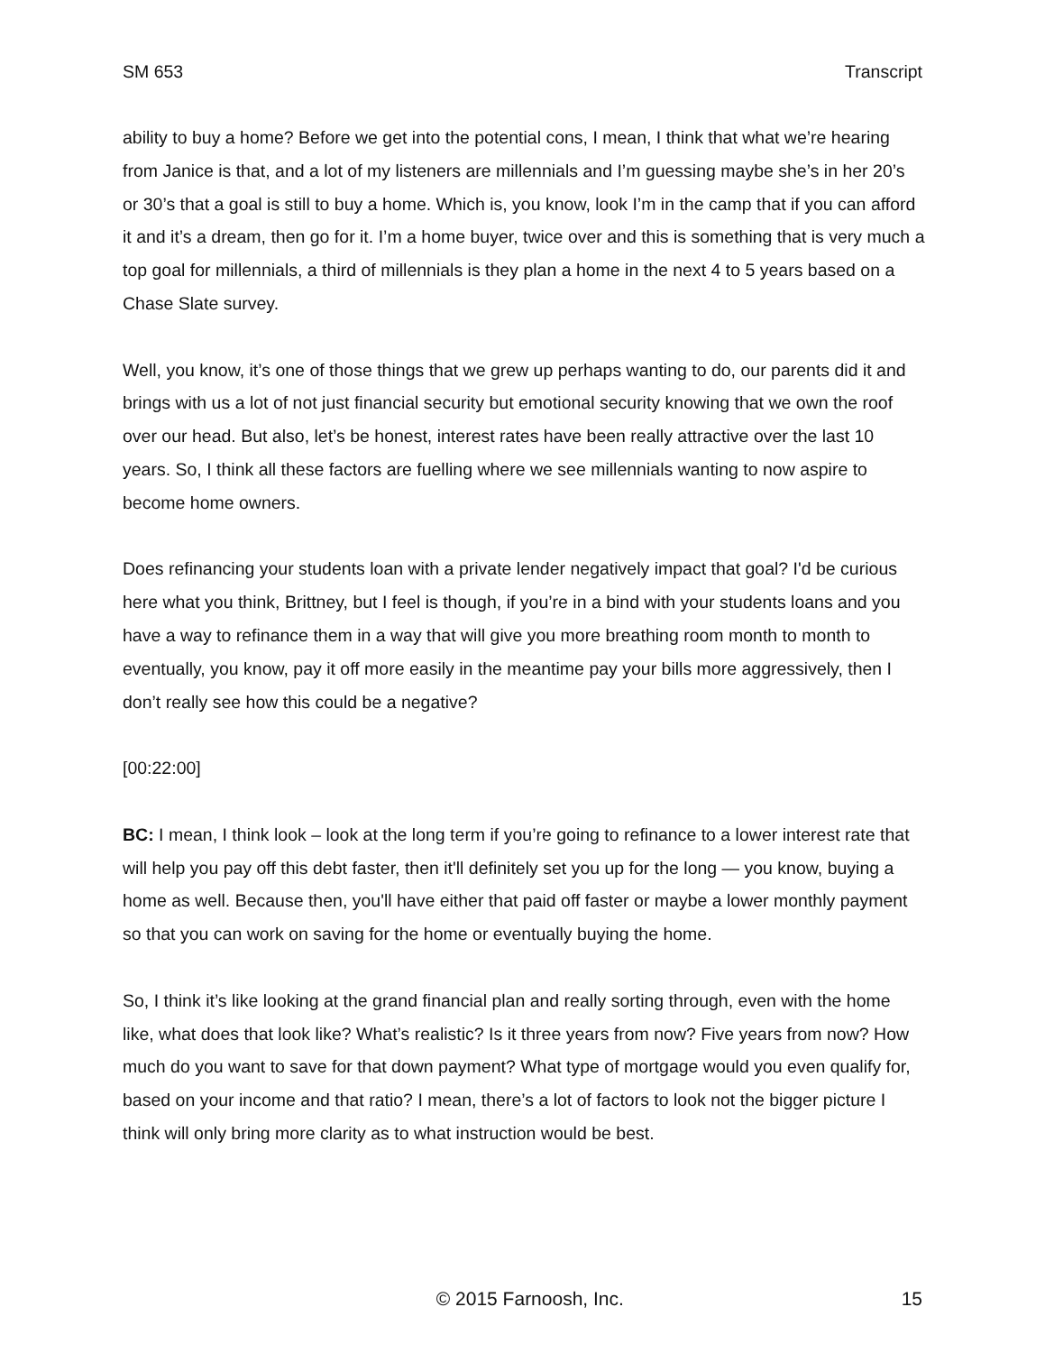SM 653 Transcript
ability to buy a home? Before we get into the potential cons, I mean, I think that what we’re hearing from Janice is that, and a lot of my listeners are millennials and I’m guessing maybe she’s in her 20’s or 30’s that a goal is still to buy a home. Which is, you know, look I’m in the camp that if you can afford it and it’s a dream, then go for it. I’m a home buyer, twice over and this is something that is very much a top goal for millennials, a third of millennials is they plan a home in the next 4 to 5 years based on a Chase Slate survey.
Well, you know, it’s one of those things that we grew up perhaps wanting to do, our parents did it and brings with us a lot of not just financial security but emotional security knowing that we own the roof over our head. But also, let’s be honest, interest rates have been really attractive over the last 10 years. So, I think all these factors are fuelling where we see millennials wanting to now aspire to become home owners.
Does refinancing your students loan with a private lender negatively impact that goal? I'd be curious here what you think, Brittney, but I feel is though, if you’re in a bind with your students loans and you have a way to refinance them in a way that will give you more breathing room month to month to eventually, you know, pay it off more easily in the meantime pay your bills more aggressively, then I don’t really see how this could be a negative?
[00:22:00]
BC: I mean, I think look – look at the long term if you’re going to refinance to a lower interest rate that will help you pay off this debt faster, then it'll definitely set you up for the long — you know, buying a home as well. Because then, you'll have either that paid off faster or maybe a lower monthly payment so that you can work on saving for the home or eventually buying the home.
So, I think it’s like looking at the grand financial plan and really sorting through, even with the home like, what does that look like? What’s realistic? Is it three years from now? Five years from now? How much do you want to save for that down payment? What type of mortgage would you even qualify for, based on your income and that ratio? I mean, there’s a lot of factors to look not the bigger picture I think will only bring more clarity as to what instruction would be best.
© 2015 Farnoosh, Inc. 15